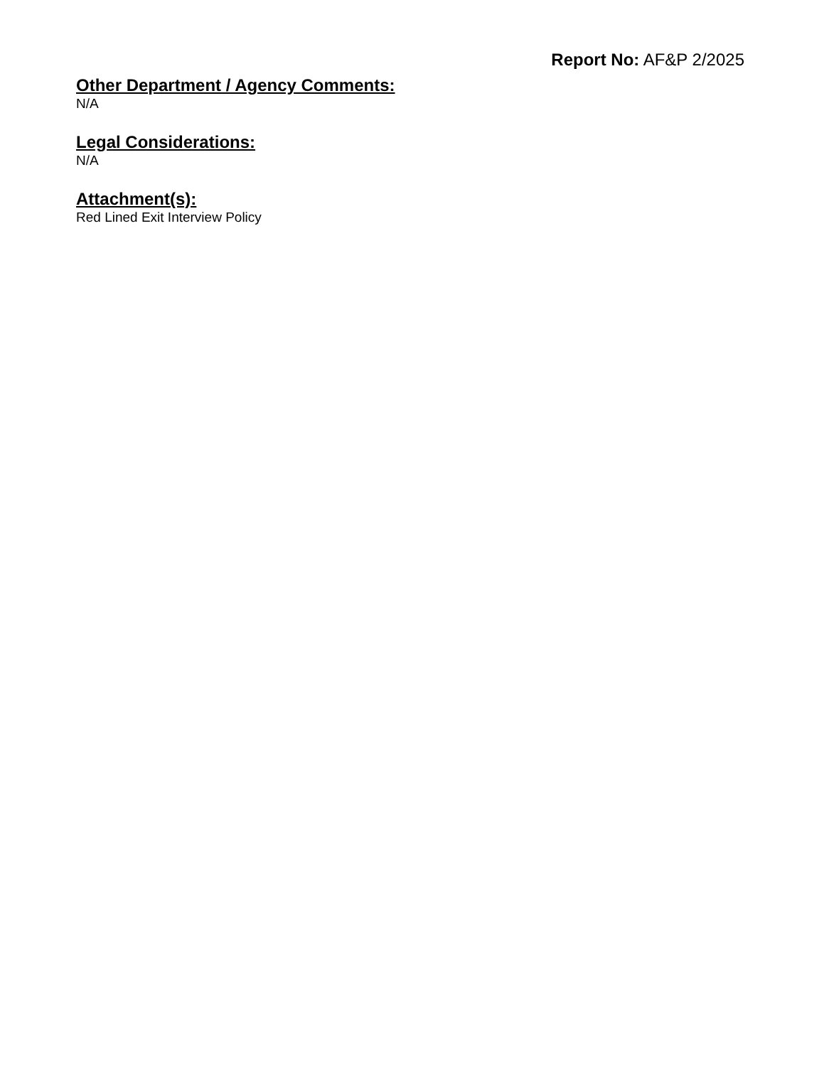Report No: AF&P 2/2025
Other Department / Agency Comments:
N/A
Legal Considerations:
N/A
Attachment(s):
Red Lined Exit Interview Policy